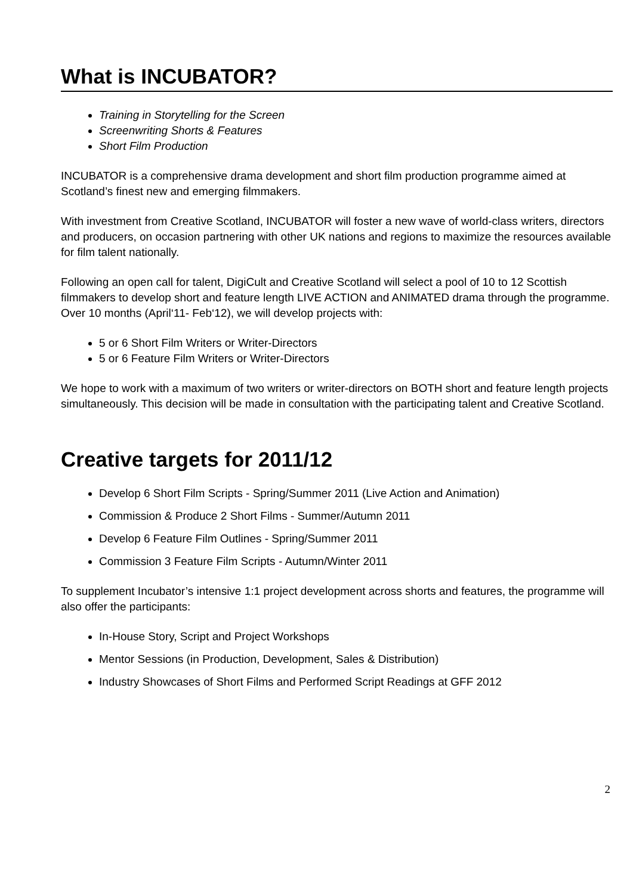What is INCUBATOR?
Training in Storytelling for the Screen
Screenwriting Shorts & Features
Short Film Production
INCUBATOR is a comprehensive drama development and short film production programme aimed at Scotland’s finest new and emerging filmmakers.
With investment from Creative Scotland, INCUBATOR will foster a new wave of world-class writers, directors and producers, on occasion partnering with other UK nations and regions to maximize the resources available for film talent nationally.
Following an open call for talent, DigiCult and Creative Scotland will select a pool of 10 to 12 Scottish filmmakers to develop short and feature length LIVE ACTION and ANIMATED drama through the programme. Over 10 months (April‘11- Feb‘12), we will develop projects with:
5 or 6 Short Film Writers or Writer-Directors
5 or 6 Feature Film Writers or Writer-Directors
We hope to work with a maximum of two writers or writer-directors on BOTH short and feature length projects simultaneously. This decision will be made in consultation with the participating talent and Creative Scotland.
Creative targets for 2011/12
Develop 6 Short Film Scripts - Spring/Summer 2011 (Live Action and Animation)
Commission & Produce 2 Short Films - Summer/Autumn 2011
Develop 6 Feature Film Outlines - Spring/Summer 2011
Commission 3 Feature Film Scripts - Autumn/Winter 2011
To supplement Incubator’s intensive 1:1 project development across shorts and features, the programme will also offer the participants:
In-House Story, Script and Project Workshops
Mentor Sessions (in Production, Development, Sales & Distribution)
Industry Showcases of Short Films and Performed Script Readings at GFF 2012
2